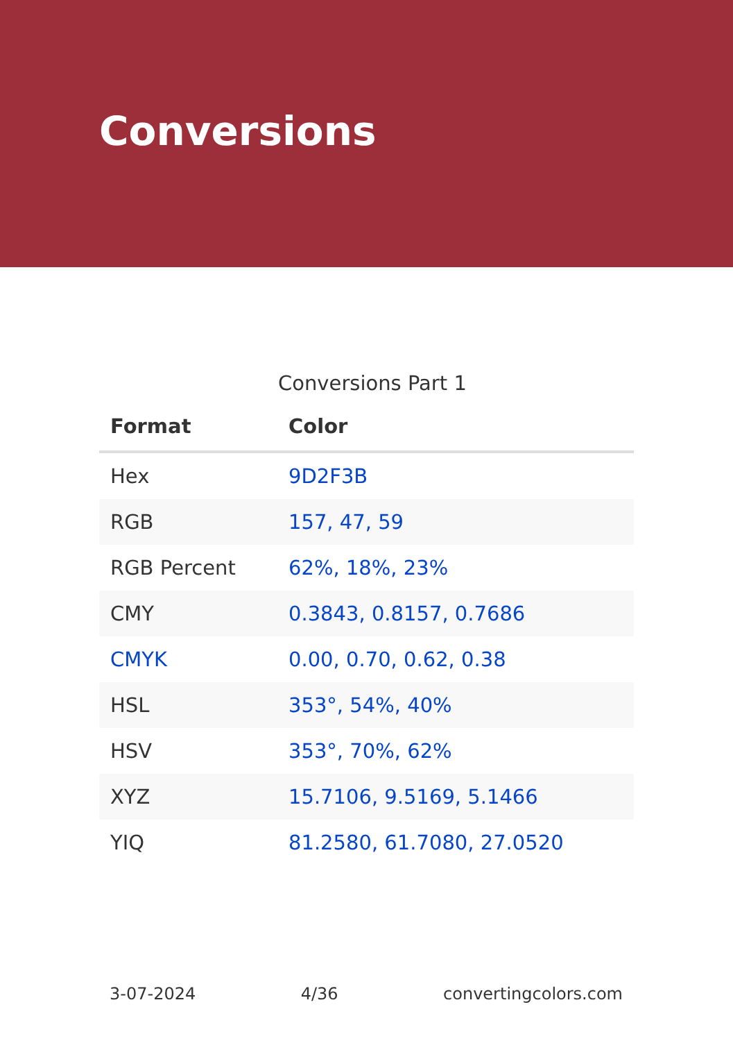Conversions
Conversions Part 1
| Format | Color |
| --- | --- |
| Hex | 9D2F3B |
| RGB | 157, 47, 59 |
| RGB Percent | 62%, 18%, 23% |
| CMY | 0.3843, 0.8157, 0.7686 |
| CMYK | 0.00, 0.70, 0.62, 0.38 |
| HSL | 353°, 54%, 40% |
| HSV | 353°, 70%, 62% |
| XYZ | 15.7106, 9.5169, 5.1466 |
| YIQ | 81.2580, 61.7080, 27.0520 |
3-07-2024 4/36 convertingcolors.com